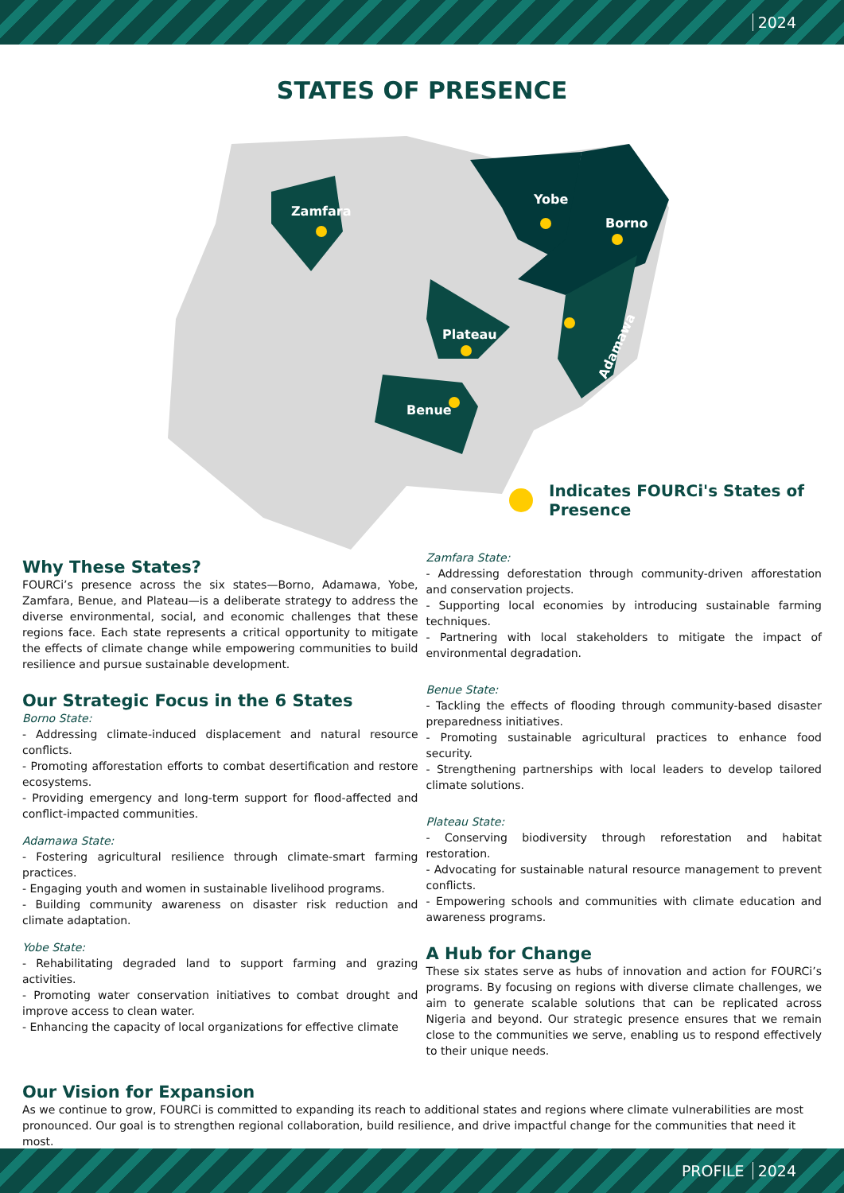2024
STATES OF PRESENCE
Zamfara
Yobe
Borno
Adamawa
Plateau
Benue
Indicates FOURCi's States of
Presence
Why These States?
FOURCi’s presence across the six states—Borno, Adamawa, Yobe, Zamfara, Benue, and Plateau—is a deliberate strategy to address the diverse environmental, social, and economic challenges that these regions face. Each state represents a critical opportunity to mitigate the effects of climate change while empowering communities to build resilience and pursue sustainable development.
Our Strategic Focus in the 6 States
Borno State:
- Addressing climate-induced displacement and natural resource conflicts.
- Promoting afforestation efforts to combat desertification and restore ecosystems.
- Providing emergency and long-term support for flood-affected and conflict-impacted communities.
Adamawa State:
- Fostering agricultural resilience through climate-smart farming practices.
- Engaging youth and women in sustainable livelihood programs.
- Building community awareness on disaster risk reduction and climate adaptation.
Yobe State:
- Rehabilitating degraded land to support farming and grazing activities.
- Promoting water conservation initiatives to combat drought and improve access to clean water.
- Enhancing the capacity of local organizations for effective climate
Zamfara State:
- Addressing deforestation through community-driven afforestation and conservation projects.
- Supporting local economies by introducing sustainable farming techniques.
- Partnering with local stakeholders to mitigate the impact of environmental degradation.
Benue State:
- Tackling the effects of flooding through community-based disaster preparedness initiatives.
- Promoting sustainable agricultural practices to enhance food security.
- Strengthening partnerships with local leaders to develop tailored climate solutions.
Plateau State:
- Conserving biodiversity through reforestation and habitat restoration.
- Advocating for sustainable natural resource management to prevent conflicts.
- Empowering schools and communities with climate education and awareness programs.
A Hub for Change
These six states serve as hubs of innovation and action for FOURCi’s programs. By focusing on regions with diverse climate challenges, we aim to generate scalable solutions that can be replicated across Nigeria and beyond. Our strategic presence ensures that we remain close to the communities we serve, enabling us to respond effectively to their unique needs.
Our Vision for Expansion
As we continue to grow, FOURCi is committed to expanding its reach to additional states and regions where climate vulnerabilities are most pronounced. Our goal is to strengthen regional collaboration, build resilience, and drive impactful change for the communities that need it most.
PROFILE 2024